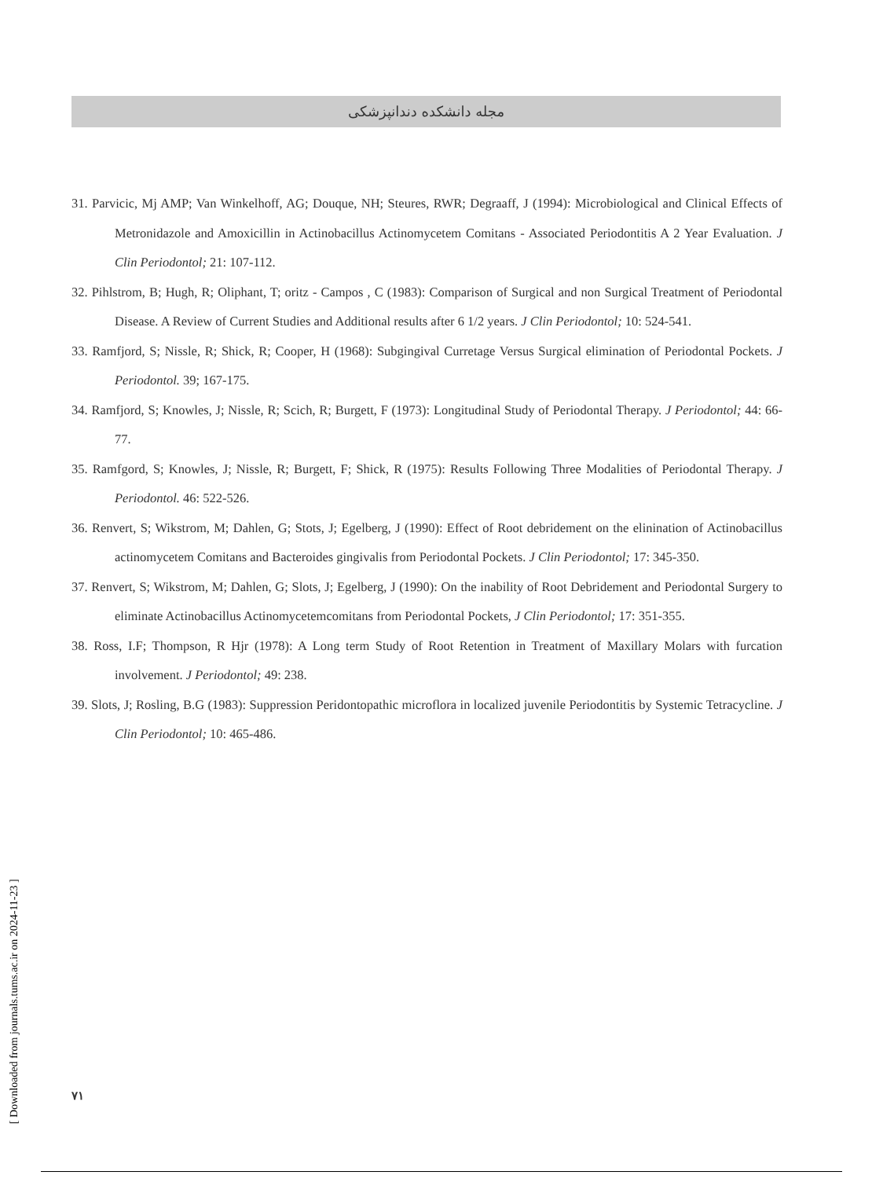مجله دانشکده دندانپزشکی
31. Parvicic, Mj AMP; Van Winkelhoff, AG; Douque, NH; Steures, RWR; Degraaff, J (1994): Microbiological and Clinical Effects of Metronidazole and Amoxicillin in Actinobacillus Actinomycetem Comitans - Associated Periodontitis A 2 Year Evaluation. J Clin Periodontol; 21: 107-112.
32. Pihlstrom, B; Hugh, R; Oliphant, T; oritz - Campos , C (1983): Comparison of Surgical and non Surgical Treatment of Periodontal Disease. A Review of Current Studies and Additional results after 6 1/2 years. J Clin Periodontol; 10: 524-541.
33. Ramfjord, S; Nissle, R; Shick, R; Cooper, H (1968): Subgingival Curretage Versus Surgical elimination of Periodontal Pockets. J Periodontol. 39; 167-175.
34. Ramfjord, S; Knowles, J; Nissle, R; Scich, R; Burgett, F (1973): Longitudinal Study of Periodontal Therapy. J Periodontol; 44: 66-77.
35. Ramfgord, S; Knowles, J; Nissle, R; Burgett, F; Shick, R (1975): Results Following Three Modalities of Periodontal Therapy. J Periodontol. 46: 522-526.
36. Renvert, S; Wikstrom, M; Dahlen, G; Stots, J; Egelberg, J (1990): Effect of Root debridement on the elinination of Actinobacillus actinomycetem Comitans and Bacteroides gingivalis from Periodontal Pockets. J Clin Periodontol; 17: 345-350.
37. Renvert, S; Wikstrom, M; Dahlen, G; Slots, J; Egelberg, J (1990): On the inability of Root Debridement and Periodontal Surgery to eliminate Actinobacillus Actinomycetemcomitans from Periodontal Pockets, J Clin Periodontol; 17: 351-355.
38. Ross, I.F; Thompson, R Hjr (1978): A Long term Study of Root Retention in Treatment of Maxillary Molars with furcation involvement. J Periodontol; 49: 238.
39. Slots, J; Rosling, B.G (1983): Suppression Peridontopathic microflora in localized juvenile Periodontitis by Systemic Tetracycline. J Clin Periodontol; 10: 465-486.
۷۱
[ Downloaded from journals.tums.ac.ir on 2024-11-23 ]